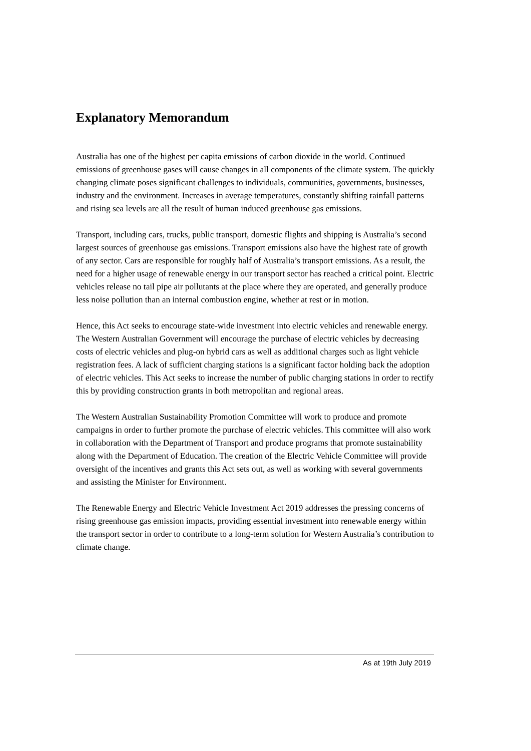Explanatory Memorandum
Australia has one of the highest per capita emissions of carbon dioxide in the world. Continued emissions of greenhouse gases will cause changes in all components of the climate system. The quickly changing climate poses significant challenges to individuals, communities, governments, businesses, industry and the environment. Increases in average temperatures, constantly shifting rainfall patterns and rising sea levels are all the result of human induced greenhouse gas emissions.
Transport, including cars, trucks, public transport, domestic flights and shipping is Australia’s second largest sources of greenhouse gas emissions. Transport emissions also have the highest rate of growth of any sector. Cars are responsible for roughly half of Australia’s transport emissions. As a result, the need for a higher usage of renewable energy in our transport sector has reached a critical point. Electric vehicles release no tail pipe air pollutants at the place where they are operated, and generally produce less noise pollution than an internal combustion engine, whether at rest or in motion.
Hence, this Act seeks to encourage state-wide investment into electric vehicles and renewable energy. The Western Australian Government will encourage the purchase of electric vehicles by decreasing costs of electric vehicles and plug-on hybrid cars as well as additional charges such as light vehicle registration fees. A lack of sufficient charging stations is a significant factor holding back the adoption of electric vehicles. This Act seeks to increase the number of public charging stations in order to rectify this by providing construction grants in both metropolitan and regional areas.
The Western Australian Sustainability Promotion Committee will work to produce and promote campaigns in order to further promote the purchase of electric vehicles. This committee will also work in collaboration with the Department of Transport and produce programs that promote sustainability along with the Department of Education. The creation of the Electric Vehicle Committee will provide oversight of the incentives and grants this Act sets out, as well as working with several governments and assisting the Minister for Environment.
The Renewable Energy and Electric Vehicle Investment Act 2019 addresses the pressing concerns of rising greenhouse gas emission impacts, providing essential investment into renewable energy within the transport sector in order to contribute to a long-term solution for Western Australia’s contribution to climate change.
As at 19th July 2019